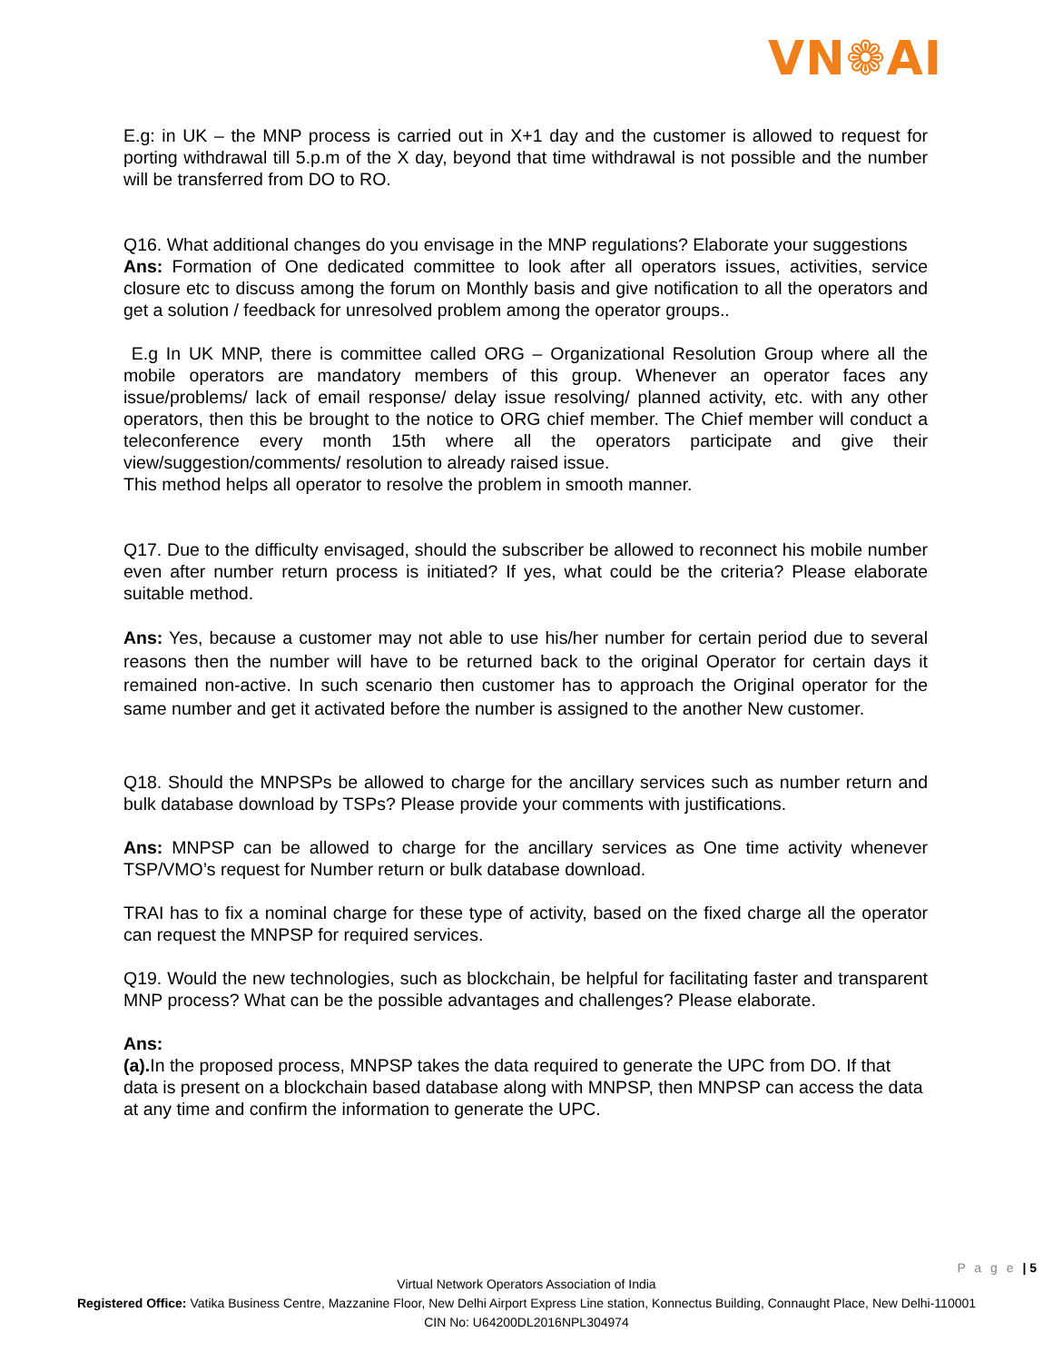VN❁AI
E.g: in UK – the MNP process is carried out in X+1 day and the customer is allowed to request for porting withdrawal till 5.p.m of the X day, beyond that time withdrawal is not possible and the number will be transferred from DO to RO.
Q16. What additional changes do you envisage in the MNP regulations? Elaborate your suggestions
Ans: Formation of One dedicated committee to look after all operators issues, activities, service closure etc to discuss among the forum on Monthly basis and give notification to all the operators and get a solution / feedback for unresolved problem among the operator groups..
E.g In UK MNP, there is committee called ORG – Organizational Resolution Group where all the mobile operators are mandatory members of this group. Whenever an operator faces any issue/problems/ lack of email response/ delay issue resolving/ planned activity, etc. with any other operators, then this be brought to the notice to ORG chief member. The Chief member will conduct a teleconference every month 15th where all the operators participate and give their view/suggestion/comments/ resolution to already raised issue.
This method helps all operator to resolve the problem in smooth manner.
Q17. Due to the difficulty envisaged, should the subscriber be allowed to reconnect his mobile number even after number return process is initiated? If yes, what could be the criteria? Please elaborate suitable method.
Ans: Yes, because a customer may not able to use his/her number for certain period due to several reasons then the number will have to be returned back to the original Operator for certain days it remained non-active. In such scenario then customer has to approach the Original operator for the same number and get it activated before the number is assigned to the another New customer.
Q18. Should the MNPSPs be allowed to charge for the ancillary services such as number return and bulk database download by TSPs? Please provide your comments with justifications.
Ans: MNPSP can be allowed to charge for the ancillary services as One time activity whenever TSP/VMO’s request for Number return or bulk database download.
TRAI has to fix a nominal charge for these type of activity, based on the fixed charge all the operator can request the MNPSP for required services.
Q19. Would the new technologies, such as blockchain, be helpful for facilitating faster and transparent MNP process? What can be the possible advantages and challenges? Please elaborate.
Ans:
(a). In the proposed process, MNPSP takes the data required to generate the UPC from DO. If that data is present on a blockchain based database along with MNPSP, then MNPSP can access the data at any time and confirm the information to generate the UPC.
P a g e | 5
Virtual Network Operators Association of India
Registered Office: Vatika Business Centre, Mazzanine Floor, New Delhi Airport Express Line station, Konnectus Building, Connaught Place, New Delhi-110001
CIN No: U64200DL2016NPL304974